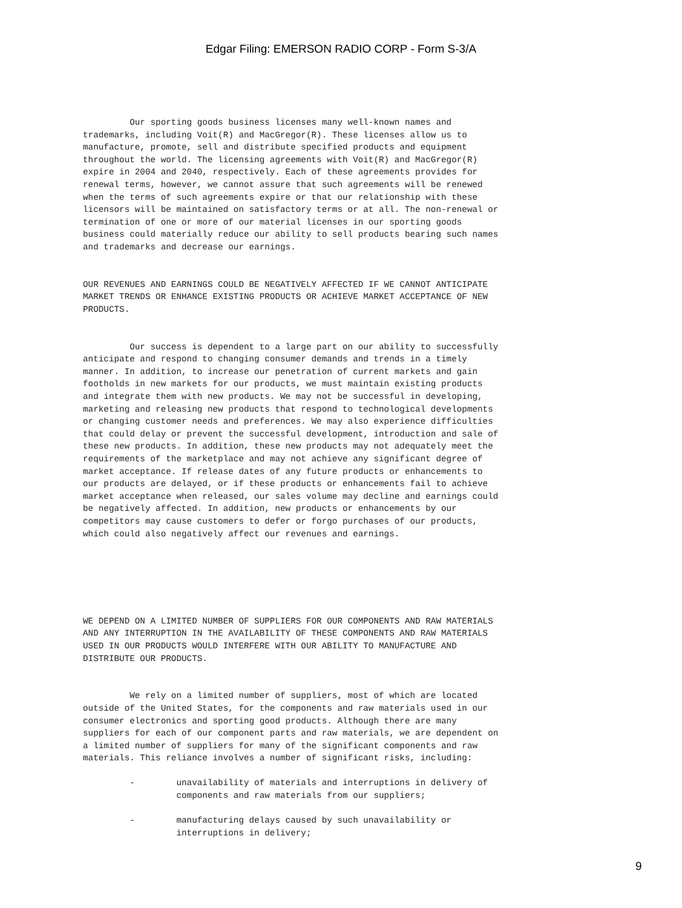Edgar Filing: EMERSON RADIO CORP - Form S-3/A
         Our sporting goods business licenses many well-known names and
trademarks, including Voit(R) and MacGregor(R). These licenses allow us to
manufacture, promote, sell and distribute specified products and equipment
throughout the world. The licensing agreements with Voit(R) and MacGregor(R)
expire in 2004 and 2040, respectively. Each of these agreements provides for
renewal terms, however, we cannot assure that such agreements will be renewed
when the terms of such agreements expire or that our relationship with these
licensors will be maintained on satisfactory terms or at all. The non-renewal or
termination of one or more of our material licenses in our sporting goods
business could materially reduce our ability to sell products bearing such names
and trademarks and decrease our earnings.


OUR REVENUES AND EARNINGS COULD BE NEGATIVELY AFFECTED IF WE CANNOT ANTICIPATE
MARKET TRENDS OR ENHANCE EXISTING PRODUCTS OR ACHIEVE MARKET ACCEPTANCE OF NEW
PRODUCTS.


         Our success is dependent to a large part on our ability to successfully
anticipate and respond to changing consumer demands and trends in a timely
manner. In addition, to increase our penetration of current markets and gain
footholds in new markets for our products, we must maintain existing products
and integrate them with new products. We may not be successful in developing,
marketing and releasing new products that respond to technological developments
or changing customer needs and preferences. We may also experience difficulties
that could delay or prevent the successful development, introduction and sale of
these new products. In addition, these new products may not adequately meet the
requirements of the marketplace and may not achieve any significant degree of
market acceptance. If release dates of any future products or enhancements to
our products are delayed, or if these products or enhancements fail to achieve
market acceptance when released, our sales volume may decline and earnings could
be negatively affected. In addition, new products or enhancements by our
competitors may cause customers to defer or forgo purchases of our products,
which could also negatively affect our revenues and earnings.






WE DEPEND ON A LIMITED NUMBER OF SUPPLIERS FOR OUR COMPONENTS AND RAW MATERIALS
AND ANY INTERRUPTION IN THE AVAILABILITY OF THESE COMPONENTS AND RAW MATERIALS
USED IN OUR PRODUCTS WOULD INTERFERE WITH OUR ABILITY TO MANUFACTURE AND
DISTRIBUTE OUR PRODUCTS.


         We rely on a limited number of suppliers, most of which are located
outside of the United States, for the components and raw materials used in our
consumer electronics and sporting good products. Although there are many
suppliers for each of our component parts and raw materials, we are dependent on
a limited number of suppliers for many of the significant components and raw
materials. This reliance involves a number of significant risks, including:

         -        unavailability of materials and interruptions in delivery of
                  components and raw materials from our suppliers;

         -        manufacturing delays caused by such unavailability or
                  interruptions in delivery;
9